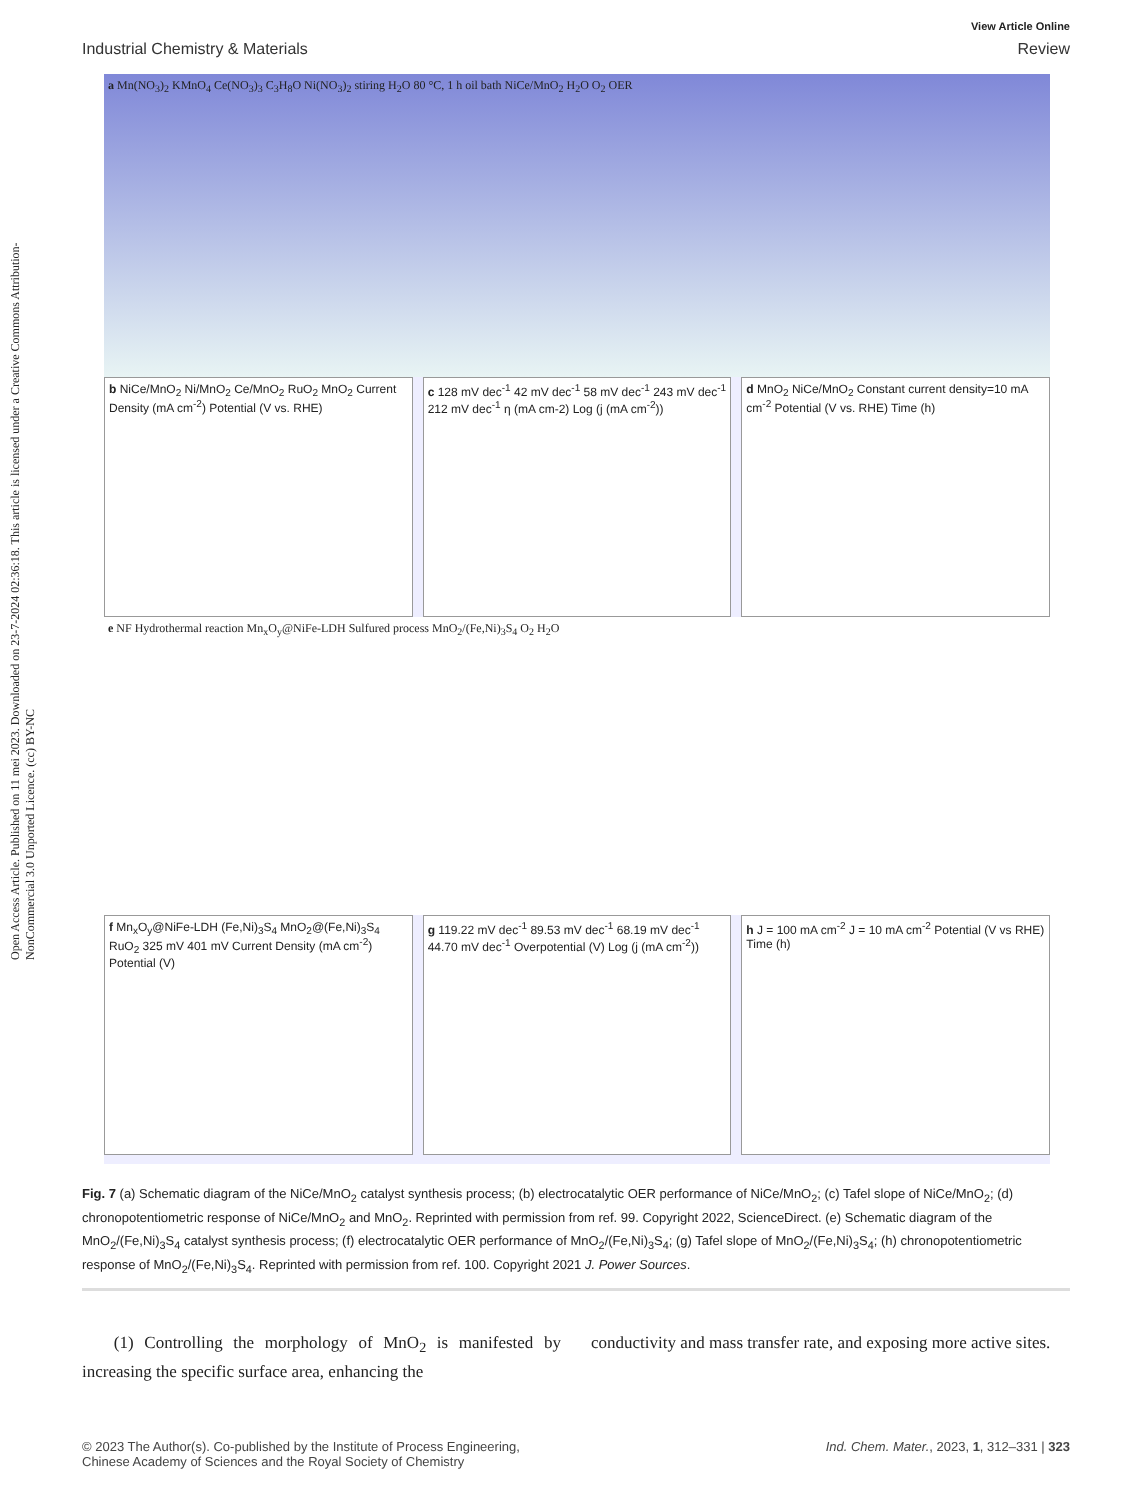Open Access Article. Published on 11 mei 2023. Downloaded on 23-7-2024 02:36:18. This article is licensed under a Creative Commons Attribution-NonCommercial 3.0 Unported Licence. (cc) BY-NC
View Article Online
Industrial Chemistry & Materials Review
a Mn(NO<sub>3</sub>)<sub>2</sub> KMnO<sub>4</sub> Ce(NO<sub>3</sub>)<sub>3</sub> C<sub>3</sub>H<sub>8</sub>O Ni(NO<sub>3</sub>)<sub>2</sub> stiring H<sub>2</sub>O 80 °C, 1 h oil bath NiCe/MnO<sub>2</sub> H<sub>2</sub>O O<sub>2</sub> OER
b NiCe/MnO<sub>2</sub> Ni/MnO<sub>2</sub> Ce/MnO<sub>2</sub> RuO<sub>2</sub> MnO<sub>2</sub> Current Density (mA cm<sup>-2</sup>) Potential (V vs. RHE)
c 128 mV dec<sup>-1</sup> 42 mV dec<sup>-1</sup> 58 mV dec<sup>-1</sup> 243 mV dec<sup>-1</sup> 212 mV dec<sup>-1</sup> η (mA cm-2) Log (j (mA cm<sup>-2</sup>))
d MnO<sub>2</sub> NiCe/MnO<sub>2</sub> Constant current density=10 mA cm<sup>-2</sup> Potential (V vs. RHE) Time (h)
e NF Hydrothermal reaction Mn<sub>x</sub>O<sub>y</sub>@NiFe-LDH Sulfured process MnO<sub>2</sub>/(Fe,Ni)<sub>3</sub>S<sub>4</sub> O<sub>2</sub> H<sub>2</sub>O
f Mn<sub>x</sub>O<sub>y</sub>@NiFe-LDH (Fe,Ni)<sub>3</sub>S<sub>4</sub> MnO<sub>2</sub>@(Fe,Ni)<sub>3</sub>S<sub>4</sub> RuO<sub>2</sub> 325 mV 401 mV Current Density (mA cm<sup>-2</sup>) Potential (V)
g 119.22 mV dec<sup>-1</sup> 89.53 mV dec<sup>-1</sup> 68.19 mV dec<sup>-1</sup> 44.70 mV dec<sup>-1</sup> Overpotential (V) Log (j (mA cm<sup>-2</sup>))
h J = 100 mA cm<sup>-2</sup> J = 10 mA cm<sup>-2</sup> Potential (V vs RHE) Time (h)
Fig. 7 (a) Schematic diagram of the NiCe/MnO<sub>2</sub> catalyst synthesis process; (b) electrocatalytic OER performance of NiCe/MnO<sub>2</sub>; (c) Tafel slope of NiCe/MnO<sub>2</sub>; (d) chronopotentiometric response of NiCe/MnO<sub>2</sub> and MnO<sub>2</sub>. Reprinted with permission from ref. 99. Copyright 2022, ScienceDirect. (e) Schematic diagram of the MnO<sub>2</sub>/(Fe,Ni)<sub>3</sub>S<sub>4</sub> catalyst synthesis process; (f) electrocatalytic OER performance of MnO<sub>2</sub>/(Fe,Ni)<sub>3</sub>S<sub>4</sub>; (g) Tafel slope of MnO<sub>2</sub>/(Fe,Ni)<sub>3</sub>S<sub>4</sub>; (h) chronopotentiometric response of MnO<sub>2</sub>/(Fe,Ni)<sub>3</sub>S<sub>4</sub>. Reprinted with permission from ref. 100. Copyright 2021 J. Power Sources.
(1) Controlling the morphology of MnO<sub>2</sub> is manifested by increasing the specific surface area, enhancing the
conductivity and mass transfer rate, and exposing more active sites.
© 2023 The Author(s). Co-published by the Institute of Process Engineering,
Chinese Academy of Sciences and the Royal Society of Chemistry Ind. Chem. Mater., 2023, 1, 312–331 | 323